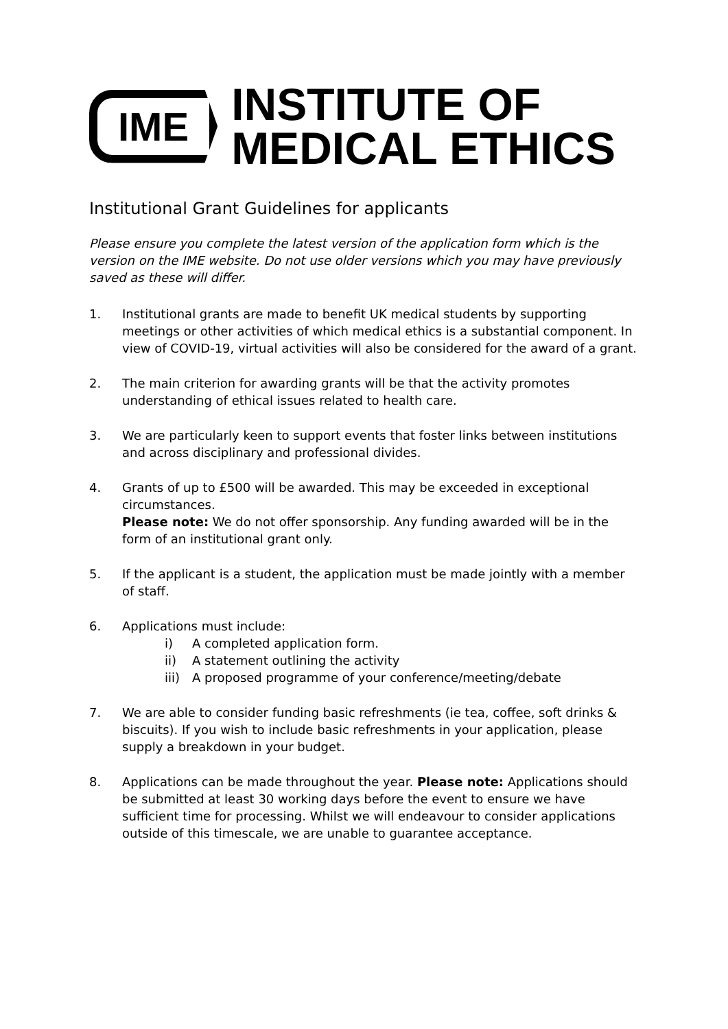IME
INSTITUTE OF
MEDICAL ETHICS
Institutional Grant Guidelines for applicants
Please ensure you complete the latest version of the application form which is the version on the IME website. Do not use older versions which you may have previously saved as these will differ.
1. Institutional grants are made to benefit UK medical students by supporting meetings or other activities of which medical ethics is a substantial component. In view of COVID-19, virtual activities will also be considered for the award of a grant.
2. The main criterion for awarding grants will be that the activity promotes understanding of ethical issues related to health care.
3. We are particularly keen to support events that foster links between institutions and across disciplinary and professional divides.
4. Grants of up to £500 will be awarded. This may be exceeded in exceptional circumstances.
Please note: We do not offer sponsorship. Any funding awarded will be in the form of an institutional grant only.
5. If the applicant is a student, the application must be made jointly with a member of staff.
6. Applications must include:
i) A completed application form.
ii) A statement outlining the activity
iii) A proposed programme of your conference/meeting/debate
7. We are able to consider funding basic refreshments (ie tea, coffee, soft drinks & biscuits). If you wish to include basic refreshments in your application, please supply a breakdown in your budget.
8. Applications can be made throughout the year. Please note: Applications should be submitted at least 30 working days before the event to ensure we have sufficient time for processing. Whilst we will endeavour to consider applications outside of this timescale, we are unable to guarantee acceptance.